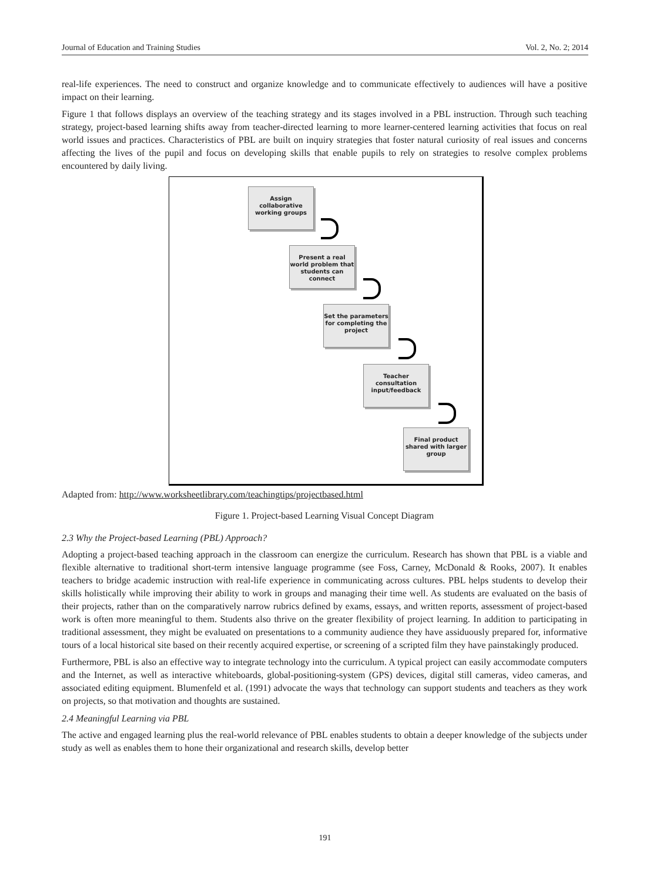Journal of Education and Training Studies Vol. 2, No. 2; 2014
real-life experiences. The need to construct and organize knowledge and to communicate effectively to audiences will have a positive impact on their learning.
Figure 1 that follows displays an overview of the teaching strategy and its stages involved in a PBL instruction. Through such teaching strategy, project-based learning shifts away from teacher-directed learning to more learner-centered learning activities that focus on real world issues and practices. Characteristics of PBL are built on inquiry strategies that foster natural curiosity of real issues and concerns affecting the lives of the pupil and focus on developing skills that enable pupils to rely on strategies to resolve complex problems encountered by daily living.
Assign collaborative working groups
Present a real world problem that students can connect
Set the parameters for completing the project
Teacher consultation input/feedback
Final product shared with larger group
Adapted from: http://www.worksheetlibrary.com/teachingtips/projectbased.html
Figure 1. Project-based Learning Visual Concept Diagram
2.3 Why the Project-based Learning (PBL) Approach?
Adopting a project-based teaching approach in the classroom can energize the curriculum. Research has shown that PBL is a viable and flexible alternative to traditional short-term intensive language programme (see Foss, Carney, McDonald & Rooks, 2007). It enables teachers to bridge academic instruction with real-life experience in communicating across cultures. PBL helps students to develop their skills holistically while improving their ability to work in groups and managing their time well. As students are evaluated on the basis of their projects, rather than on the comparatively narrow rubrics defined by exams, essays, and written reports, assessment of project-based work is often more meaningful to them. Students also thrive on the greater flexibility of project learning. In addition to participating in traditional assessment, they might be evaluated on presentations to a community audience they have assiduously prepared for, informative tours of a local historical site based on their recently acquired expertise, or screening of a scripted film they have painstakingly produced.
Furthermore, PBL is also an effective way to integrate technology into the curriculum. A typical project can easily accommodate computers and the Internet, as well as interactive whiteboards, global-positioning-system (GPS) devices, digital still cameras, video cameras, and associated editing equipment. Blumenfeld et al. (1991) advocate the ways that technology can support students and teachers as they work on projects, so that motivation and thoughts are sustained.
2.4 Meaningful Learning via PBL
The active and engaged learning plus the real-world relevance of PBL enables students to obtain a deeper knowledge of the subjects under study as well as enables them to hone their organizational and research skills, develop better
191